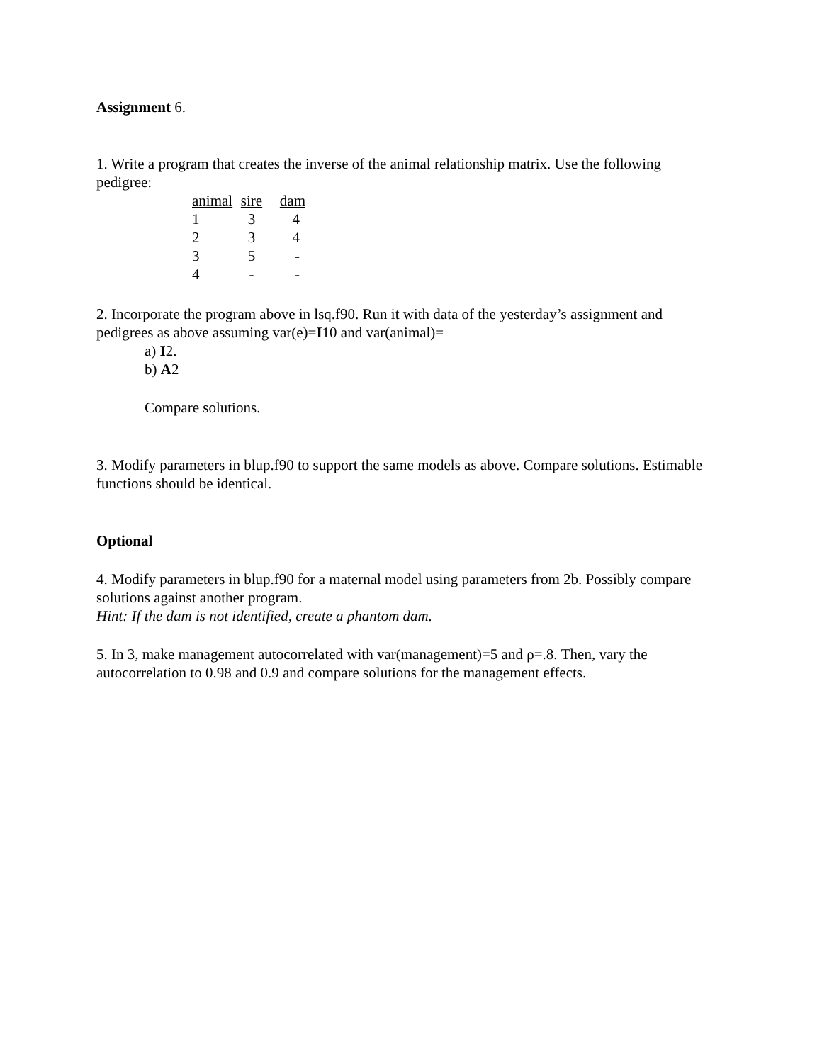Assignment 6.
1. Write a program that creates the inverse of the animal relationship matrix. Use the following pedigree:
| animal | sire | dam |
| --- | --- | --- |
| 1 | 3 | 4 |
| 2 | 3 | 4 |
| 3 | 5 | - |
| 4 | - | - |
2. Incorporate the program above in lsq.f90. Run it with data of the yesterday’s assignment and pedigrees as above assuming var(e)=I10 and var(animal)=
a) I2.
b) A2
Compare solutions.
3. Modify parameters in blup.f90 to support the same models as above. Compare solutions. Estimable functions should be identical.
Optional
4. Modify parameters in blup.f90 for a maternal model using parameters from 2b. Possibly compare solutions against another program.
Hint: If the dam is not identified, create a phantom dam.
5. In 3, make management autocorrelated with var(management)=5 and ρ=.8. Then, vary the autocorrelation to 0.98 and 0.9 and compare solutions for the management effects.